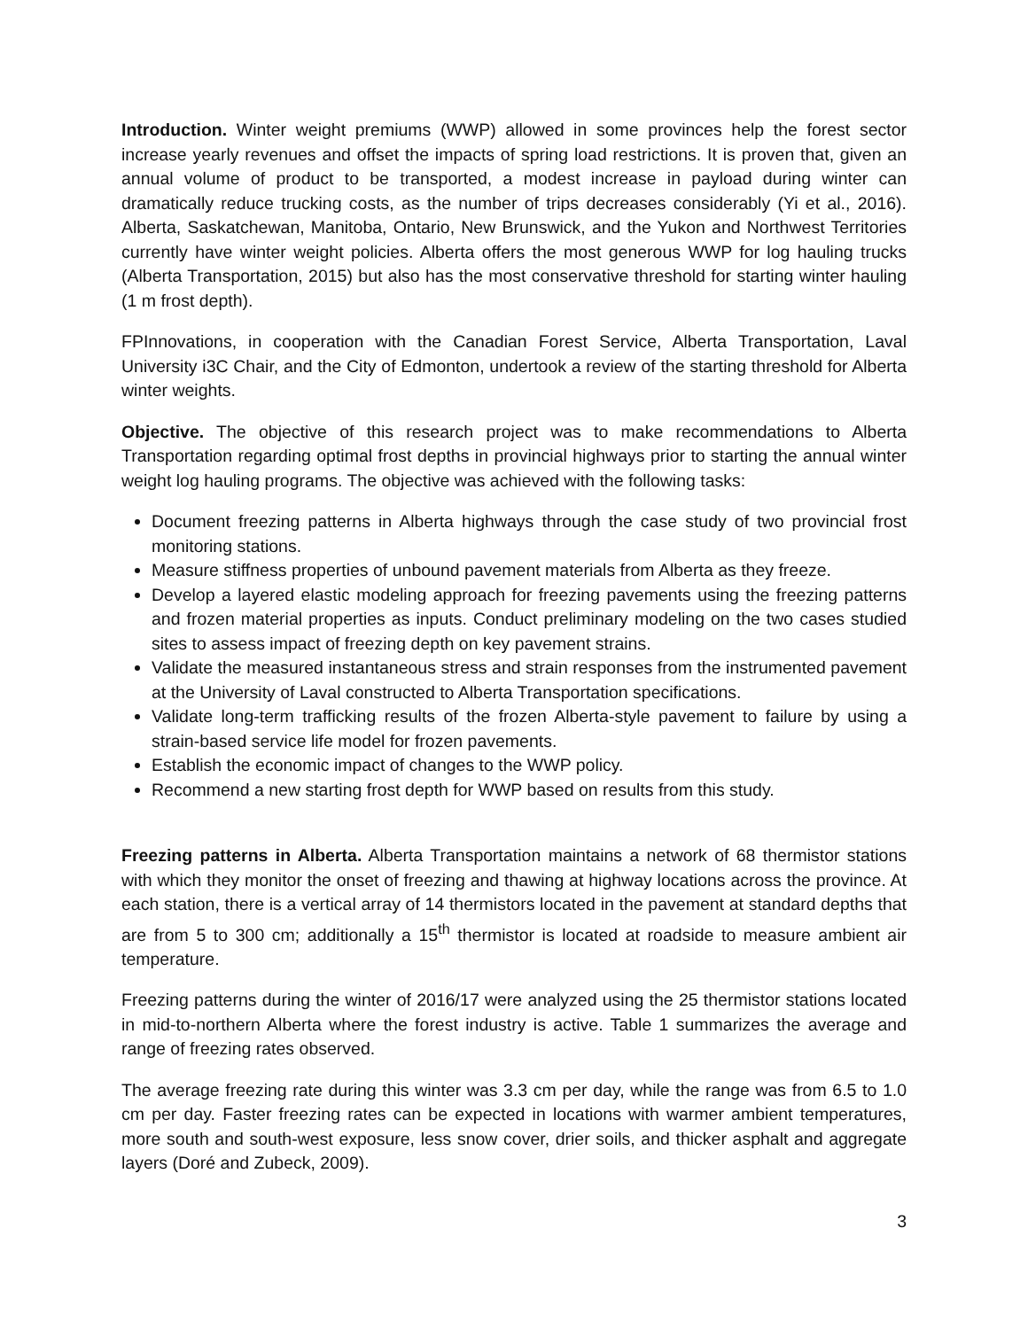Introduction. Winter weight premiums (WWP) allowed in some provinces help the forest sector increase yearly revenues and offset the impacts of spring load restrictions. It is proven that, given an annual volume of product to be transported, a modest increase in payload during winter can dramatically reduce trucking costs, as the number of trips decreases considerably (Yi et al., 2016). Alberta, Saskatchewan, Manitoba, Ontario, New Brunswick, and the Yukon and Northwest Territories currently have winter weight policies. Alberta offers the most generous WWP for log hauling trucks (Alberta Transportation, 2015) but also has the most conservative threshold for starting winter hauling (1 m frost depth).
FPInnovations, in cooperation with the Canadian Forest Service, Alberta Transportation, Laval University i3C Chair, and the City of Edmonton, undertook a review of the starting threshold for Alberta winter weights.
Objective. The objective of this research project was to make recommendations to Alberta Transportation regarding optimal frost depths in provincial highways prior to starting the annual winter weight log hauling programs. The objective was achieved with the following tasks:
Document freezing patterns in Alberta highways through the case study of two provincial frost monitoring stations.
Measure stiffness properties of unbound pavement materials from Alberta as they freeze.
Develop a layered elastic modeling approach for freezing pavements using the freezing patterns and frozen material properties as inputs. Conduct preliminary modeling on the two cases studied sites to assess impact of freezing depth on key pavement strains.
Validate the measured instantaneous stress and strain responses from the instrumented pavement at the University of Laval constructed to Alberta Transportation specifications.
Validate long-term trafficking results of the frozen Alberta-style pavement to failure by using a strain-based service life model for frozen pavements.
Establish the economic impact of changes to the WWP policy.
Recommend a new starting frost depth for WWP based on results from this study.
Freezing patterns in Alberta. Alberta Transportation maintains a network of 68 thermistor stations with which they monitor the onset of freezing and thawing at highway locations across the province. At each station, there is a vertical array of 14 thermistors located in the pavement at standard depths that are from 5 to 300 cm; additionally a 15<sup>th</sup> thermistor is located at roadside to measure ambient air temperature.
Freezing patterns during the winter of 2016/17 were analyzed using the 25 thermistor stations located in mid-to-northern Alberta where the forest industry is active. Table 1 summarizes the average and range of freezing rates observed.
The average freezing rate during this winter was 3.3 cm per day, while the range was from 6.5 to 1.0 cm per day. Faster freezing rates can be expected in locations with warmer ambient temperatures, more south and south-west exposure, less snow cover, drier soils, and thicker asphalt and aggregate layers (Doré and Zubeck, 2009).
3